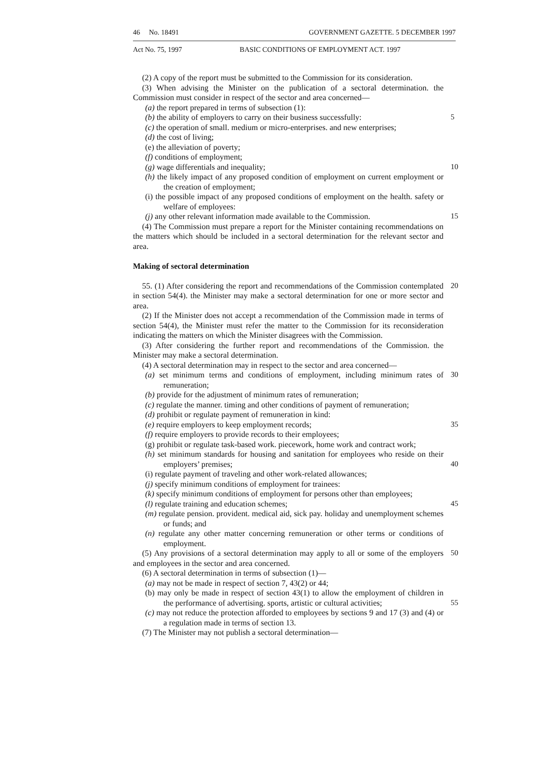46 No. 18491 GOVERNMENT GAZETTE. 5 DECEMBER 1997
Act No. 75, 1997 BASIC CONDITIONS OF EMPLOYMENT ACT. 1997
(2) A copy of the report must be submitted to the Commission for its consideration.
(3) When advising the Minister on the publication of a sectoral determination. the Commission must consider in respect of the sector and area concerned—
(a) the report prepared in terms of subsection (1):
(b) the ability of employers to carry on their business successfully: 5
(c) the operation of small. medium or micro-enterprises. and new enterprises;
(d) the cost of living;
(e) the alleviation of poverty;
(f) conditions of employment;
(g) wage differentials and inequality; 10
(h) the likely impact of any proposed condition of employment on current employment or the creation of employment;
(i) the possible impact of any proposed conditions of employment on the health. safety or welfare of employees:
(j) any other relevant information made available to the Commission. 15
(4) The Commission must prepare a report for the Minister containing recommendations on the matters which should be included in a sectoral determination for the relevant sector and area.
Making of sectoral determination
55. (1) After considering the report and recommendations of the Commission contemplated in section 54(4). the Minister may make a sectoral determination for one or more sector and area. 20
(2) If the Minister does not accept a recommendation of the Commission made in terms of section 54(4), the Minister must refer the matter to the Commission for its reconsideration indicating the matters on which the Minister disagrees with the Commission.
(3) After considering the further report and recommendations of the Commission. the Minister may make a sectoral determination.
(4) A sectoral determination may in respect to the sector and area concerned—
(a) set minimum terms and conditions of employment, including minimum rates of remuneration; 30
(b) provide for the adjustment of minimum rates of remuneration;
(c) regulate the manner. timing and other conditions of payment of remuneration;
(d) prohibit or regulate payment of remuneration in kind:
(e) require employers to keep employment records; 35
(f) require employers to provide records to their employees;
(g) prohibit or regulate task-based work. piecework, home work and contract work;
(h) set minimum standards for housing and sanitation for employees who reside on their employers’ premises; 40
(i) regulate payment of traveling and other work-related allowances;
(j) specify minimum conditions of employment for trainees:
(k) specify minimum conditions of employment for persons other than employees;
(l) regulate training and education schemes; 45
(m) regulate pension. provident. medical aid, sick pay. holiday and unemployment schemes or funds; and
(n) regulate any other matter concerning remuneration or other terms or conditions of employment.
(5) Any provisions of a sectoral determination may apply to all or some of the employers and employees in the sector and area concerned. 50
(6) A sectoral determination in terms of subsection (1)—
(a) may not be made in respect of section 7, 43(2) or 44;
(b) may only be made in respect of section 43(1) to allow the employment of children in the performance of advertising. sports, artistic or cultural activities; 55
(c) may not reduce the protection afforded to employees by sections 9 and 17 (3) and (4) or a regulation made in terms of section 13.
(7) The Minister may not publish a sectoral determination—